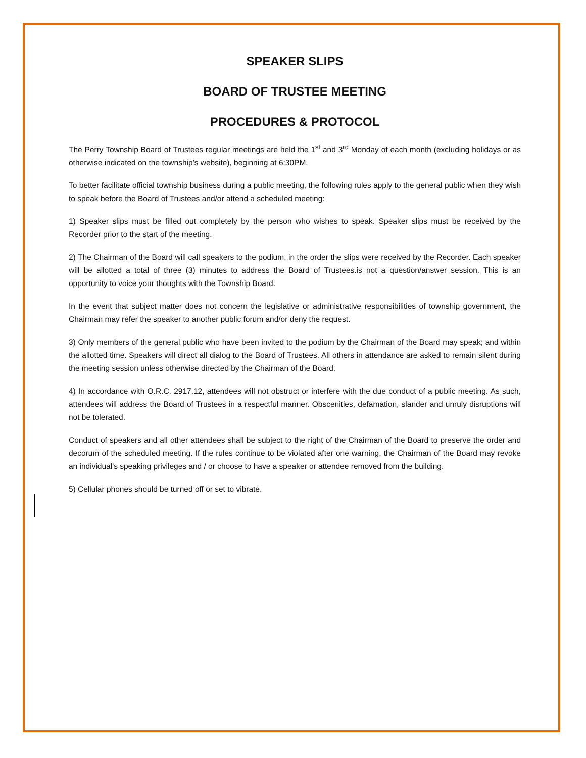SPEAKER SLIPS
BOARD OF TRUSTEE MEETING
PROCEDURES & PROTOCOL
The Perry Township Board of Trustees regular meetings are held the 1<sup>st</sup> and 3<sup>rd</sup> Monday of each month (excluding holidays or as otherwise indicated on the township’s website), beginning at 6:30PM.
To better facilitate official township business during a public meeting, the following rules apply to the general public when they wish to speak before the Board of Trustees and/or attend a scheduled meeting:
1) Speaker slips must be filled out completely by the person who wishes to speak. Speaker slips must be received by the Recorder prior to the start of the meeting.
2) The Chairman of the Board will call speakers to the podium, in the order the slips were received by the Recorder. Each speaker will be allotted a total of three (3) minutes to address the Board of Trustees.is not a question/answer session. This is an opportunity to voice your thoughts with the Township Board.
In the event that subject matter does not concern the legislative or administrative responsibilities of township government, the Chairman may refer the speaker to another public forum and/or deny the request.
3) Only members of the general public who have been invited to the podium by the Chairman of the Board may speak; and within the allotted time. Speakers will direct all dialog to the Board of Trustees. All others in attendance are asked to remain silent during the meeting session unless otherwise directed by the Chairman of the Board.
4) In accordance with O.R.C. 2917.12, attendees will not obstruct or interfere with the due conduct of a public meeting. As such, attendees will address the Board of Trustees in a respectful manner. Obscenities, defamation, slander and unruly disruptions will not be tolerated.
Conduct of speakers and all other attendees shall be subject to the right of the Chairman of the Board to preserve the order and decorum of the scheduled meeting. If the rules continue to be violated after one warning, the Chairman of the Board may revoke an individual's speaking privileges and / or choose to have a speaker or attendee removed from the building.
5) Cellular phones should be turned off or set to vibrate.